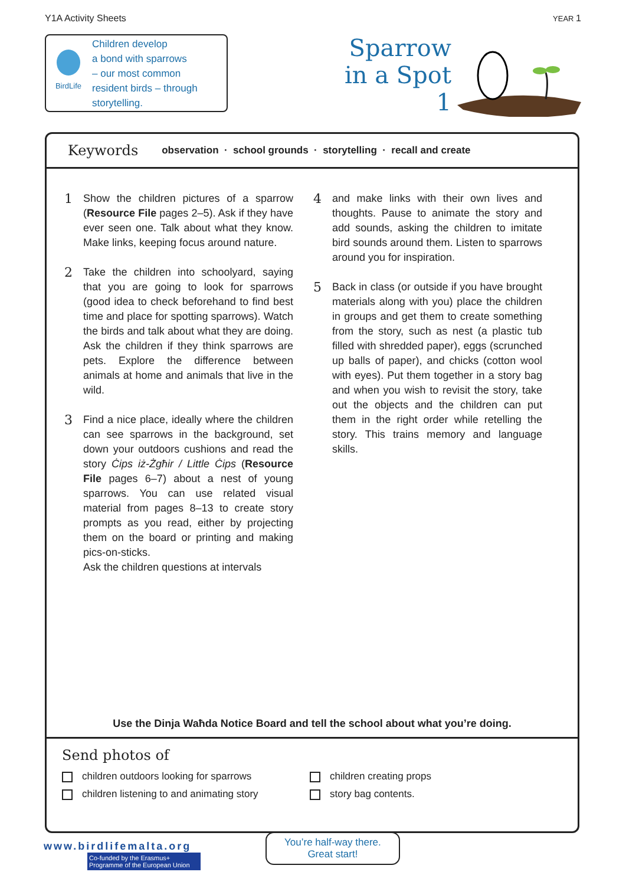Y1A Activity Sheets YEAR 1
BirdLife
Children develop
a bond with sparrows
– our most common
resident birds – through
storytelling.
Sparrow
in a Spot
1
Keywords observation · school grounds · storytelling · recall and create
1
Show the children pictures of a sparrow (Resource File pages 2–5). Ask if they have ever seen one. Talk about what they know. Make links, keeping focus around nature.
2
Take the children into schoolyard, saying that you are going to look for sparrows (good idea to check beforehand to find best time and place for spotting sparrows). Watch the birds and talk about what they are doing. Ask the children if they think sparrows are pets. Explore the difference between animals at home and animals that live in the wild.
3
Find a nice place, ideally where the children can see sparrows in the background, set down your outdoors cushions and read the story Ċips iż-Żgħir / Little Ċips (Resource File pages 6–7) about a nest of young sparrows. You can use related visual material from pages 8–13 to create story prompts as you read, either by projecting them on the board or printing and making pics-on-sticks.
Ask the children questions at intervals
4
and make links with their own lives and thoughts. Pause to animate the story and add sounds, asking the children to imitate bird sounds around them. Listen to sparrows around you for inspiration.
5
Back in class (or outside if you have brought materials along with you) place the children in groups and get them to create something from the story, such as nest (a plastic tub filled with shredded paper), eggs (scrunched up balls of paper), and chicks (cotton wool with eyes). Put them together in a story bag and when you wish to revisit the story, take out the objects and the children can put them in the right order while retelling the story. This trains memory and language skills.
Use the Dinja Waħda Notice Board and tell the school about what you’re doing.
Send photos of
children outdoors looking for sparrows
children creating props
children listening to and animating story
story bag contents.
www.birdlifemalta.org
Co-funded by the Erasmus+ Programme of the European Union
You’re half-way there.
Great start!